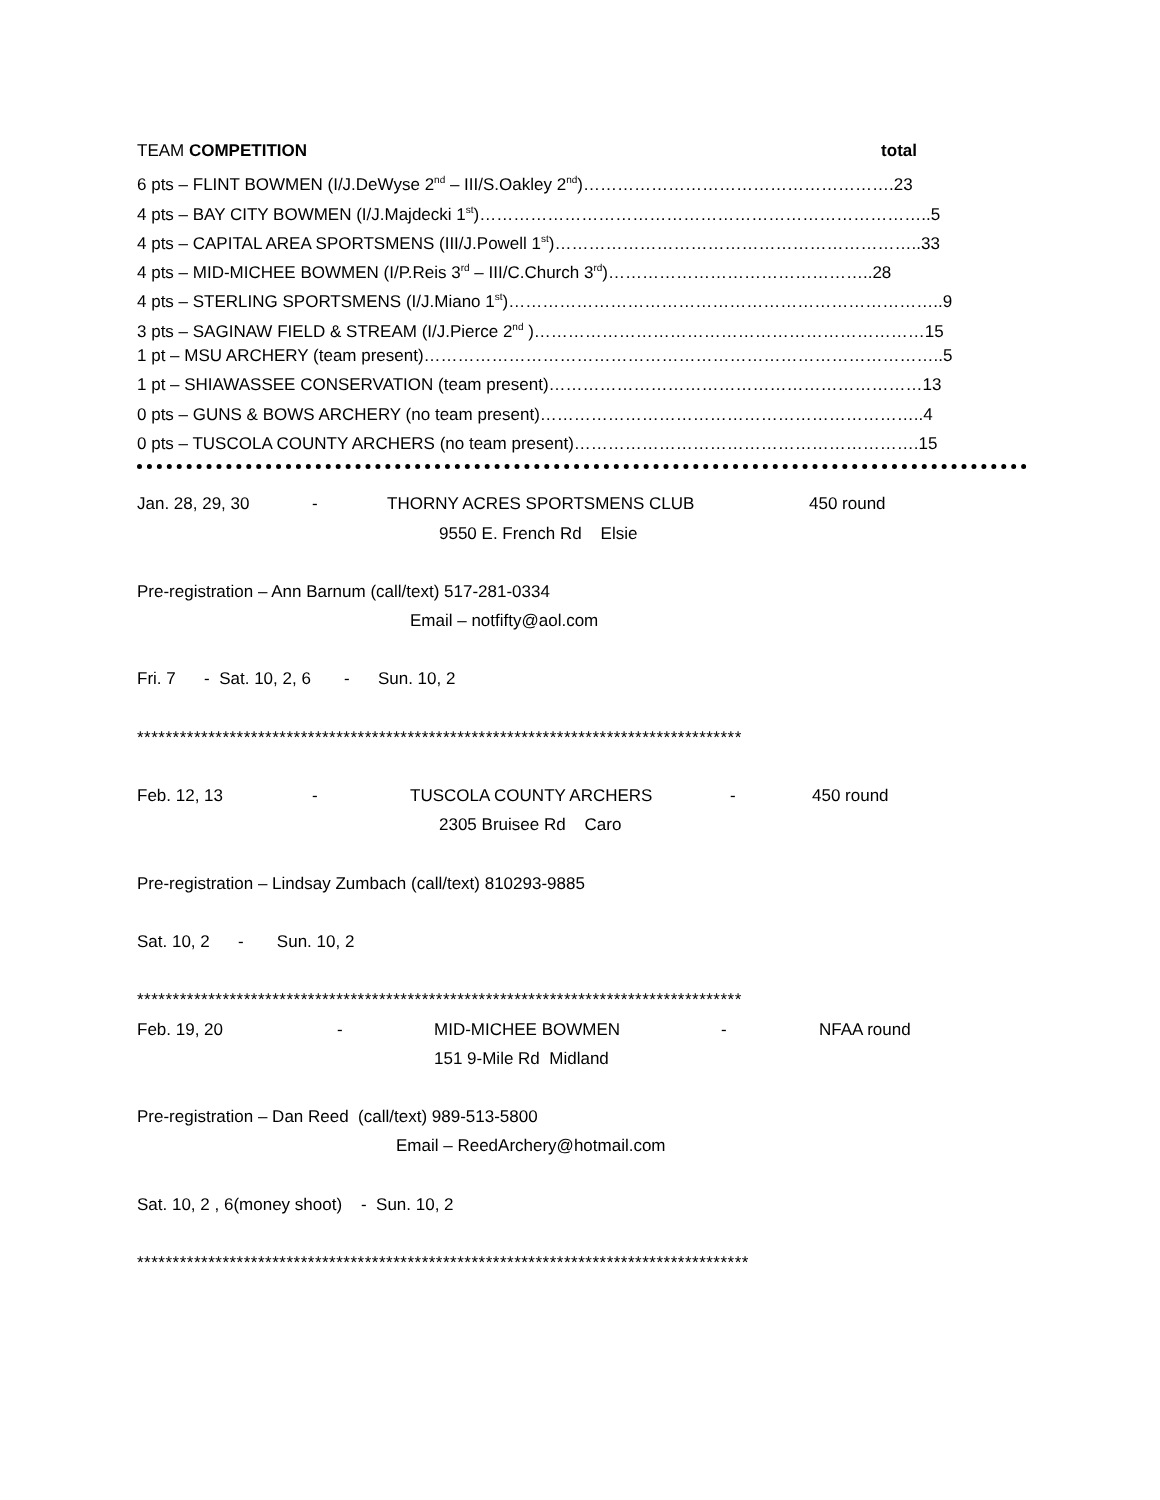TEAM COMPETITION total
6 pts – FLINT BOWMEN (I/J.DeWyse 2<sup>nd</sup> – III/S.Oakley 2<sup>nd</sup>)……………………………………………….23
4 pts – BAY CITY BOWMEN (I/J.Majdecki 1<sup>st</sup>)……………………………………………………………………..5
4 pts – CAPITAL AREA SPORTSMENS (III/J.Powell 1<sup>st</sup>)………………………………………………………..33
4 pts – MID-MICHEE BOWMEN (I/P.Reis 3<sup>rd</sup> – III/C.Church 3<sup>rd</sup>)………………………………………..28
4 pts – STERLING SPORTSMENS (I/J.Miano 1<sup>st</sup>)…………………………………………………………………..9
3 pts – SAGINAW FIELD & STREAM (I/J.Pierce 2<sup>nd</sup> )……………………………………………………………15
1 pt – MSU ARCHERY (team present)………………………………………………………………………………..5
1 pt – SHIAWASSEE CONSERVATION (team present)…………………………………………………………13
0 pts – GUNS & BOWS ARCHERY (no team present)…………………………………………………………..4
0 pts – TUSCOLA COUNTY ARCHERS (no team present)…………………………………………………….15
Jan. 28, 29, 30 - THORNY ACRES SPORTSMENS CLUB 450 round
9550 E. French Rd Elsie
Pre-registration – Ann Barnum (call/text) 517-281-0334
Email – notfifty@aol.com
Fri. 7 - Sat. 10, 2, 6 - Sun. 10, 2
*************************************************************************************
Feb. 12, 13 - TUSCOLA COUNTY ARCHERS - 450 round
2305 Bruisee Rd Caro
Pre-registration – Lindsay Zumbach (call/text) 810293-9885
Sat. 10, 2 - Sun. 10, 2
*************************************************************************************
Feb. 19, 20 - MID-MICHEE BOWMEN - NFAA round
151 9-Mile Rd Midland
Pre-registration – Dan Reed (call/text) 989-513-5800
Email – ReedArchery@hotmail.com
Sat. 10, 2 , 6(money shoot) - Sun. 10, 2
**************************************************************************************